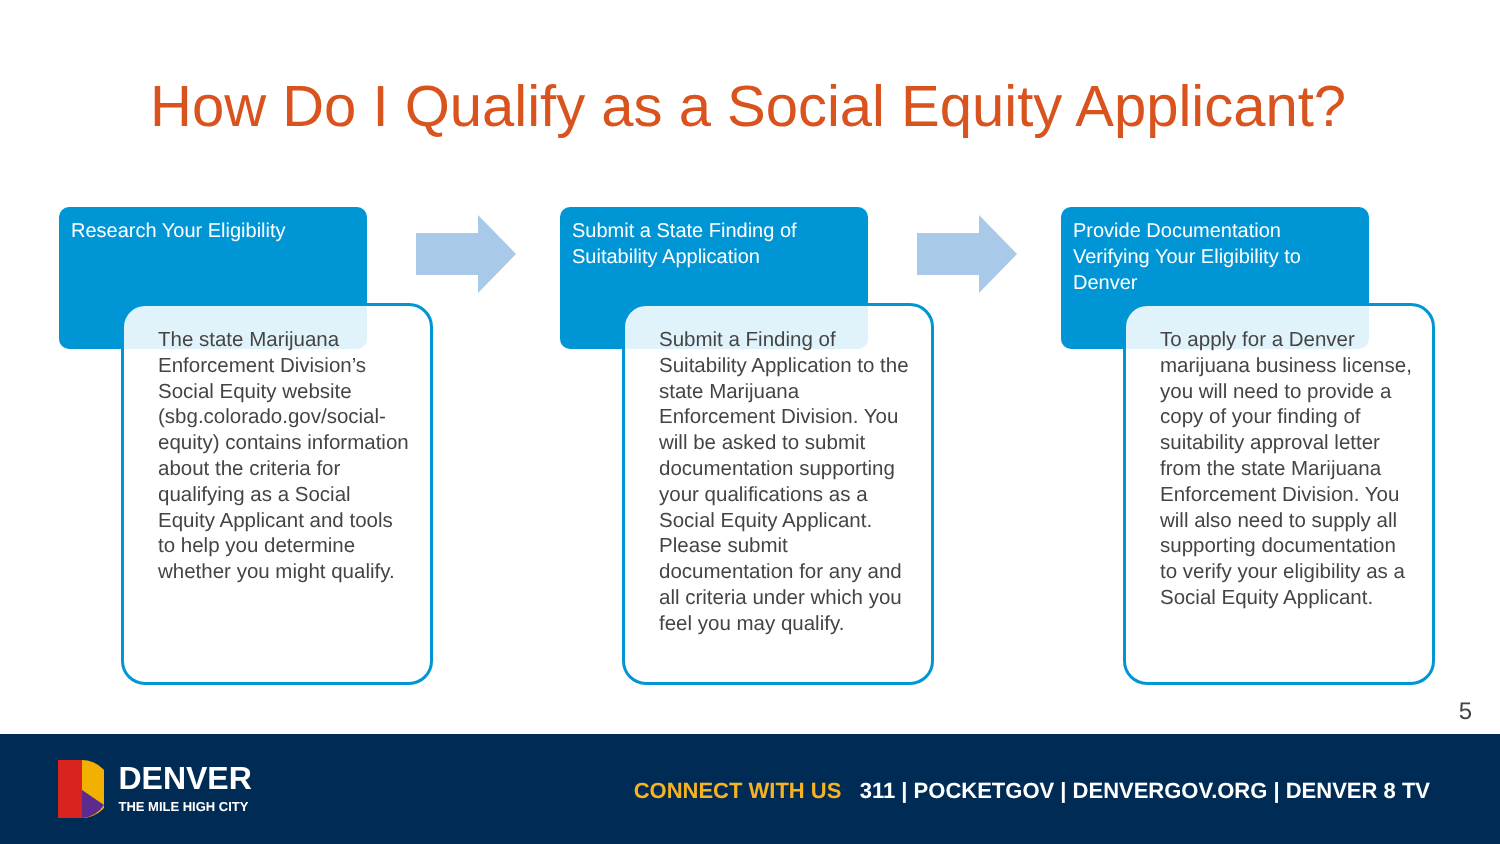How Do I Qualify as a Social Equity Applicant?
Research Your Eligibility
The state Marijuana Enforcement Division’s Social Equity website (sbg.colorado.gov/social-equity) contains information about the criteria for qualifying as a Social Equity Applicant and tools to help you determine whether you might qualify.
Submit a State Finding of Suitability Application
Submit a Finding of Suitability Application to the state Marijuana Enforcement Division. You will be asked to submit documentation supporting your qualifications as a Social Equity Applicant. Please submit documentation for any and all criteria under which you feel you may qualify.
Provide Documentation Verifying Your Eligibility to Denver
To apply for a Denver marijuana business license, you will need to provide a copy of your finding of suitability approval letter from the state Marijuana Enforcement Division. You will also need to supply all supporting documentation to verify your eligibility as a Social Equity Applicant.
5
DENVER
THE MILE HIGH CITY
CONNECT WITH US 311 | POCKETGOV | DENVERGOV.ORG | DENVER 8 TV